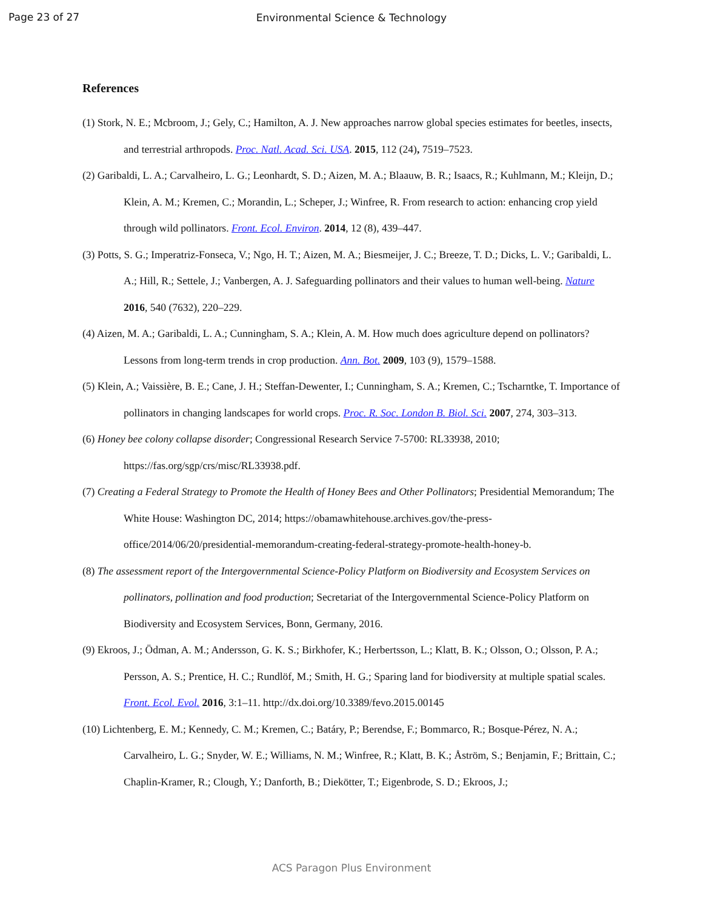Page 23 of 27
Environmental Science & Technology
References
(1) Stork, N. E.; Mcbroom, J.; Gely, C.; Hamilton, A. J. New approaches narrow global species estimates for beetles, insects, and terrestrial arthropods. Proc. Natl. Acad. Sci. USA. 2015, 112 (24), 7519–7523.
(2) Garibaldi, L. A.; Carvalheiro, L. G.; Leonhardt, S. D.; Aizen, M. A.; Blaauw, B. R.; Isaacs, R.; Kuhlmann, M.; Kleijn, D.; Klein, A. M.; Kremen, C.; Morandin, L.; Scheper, J.; Winfree, R. From research to action: enhancing crop yield through wild pollinators. Front. Ecol. Environ. 2014, 12 (8), 439–447.
(3) Potts, S. G.; Imperatriz-Fonseca, V.; Ngo, H. T.; Aizen, M. A.; Biesmeijer, J. C.; Breeze, T. D.; Dicks, L. V.; Garibaldi, L. A.; Hill, R.; Settele, J.; Vanbergen, A. J. Safeguarding pollinators and their values to human well-being. Nature 2016, 540 (7632), 220–229.
(4) Aizen, M. A.; Garibaldi, L. A.; Cunningham, S. A.; Klein, A. M. How much does agriculture depend on pollinators? Lessons from long-term trends in crop production. Ann. Bot. 2009, 103 (9), 1579–1588.
(5) Klein, A.; Vaissière, B. E.; Cane, J. H.; Steffan-Dewenter, I.; Cunningham, S. A.; Kremen, C.; Tscharntke, T. Importance of pollinators in changing landscapes for world crops. Proc. R. Soc. London B. Biol. Sci. 2007, 274, 303–313.
(6) Honey bee colony collapse disorder; Congressional Research Service 7-5700: RL33938, 2010; https://fas.org/sgp/crs/misc/RL33938.pdf.
(7) Creating a Federal Strategy to Promote the Health of Honey Bees and Other Pollinators; Presidential Memorandum; The White House: Washington DC, 2014; https://obamawhitehouse.archives.gov/the-press-office/2014/06/20/presidential-memorandum-creating-federal-strategy-promote-health-honey-b.
(8) The assessment report of the Intergovernmental Science-Policy Platform on Biodiversity and Ecosystem Services on pollinators, pollination and food production; Secretariat of the Intergovernmental Science-Policy Platform on Biodiversity and Ecosystem Services, Bonn, Germany, 2016.
(9) Ekroos, J.; Ödman, A. M.; Andersson, G. K. S.; Birkhofer, K.; Herbertsson, L.; Klatt, B. K.; Olsson, O.; Olsson, P. A.; Persson, A. S.; Prentice, H. C.; Rundlöf, M.; Smith, H. G.; Sparing land for biodiversity at multiple spatial scales. Front. Ecol. Evol. 2016, 3:1–11. http://dx.doi.org/10.3389/fevo.2015.00145
(10) Lichtenberg, E. M.; Kennedy, C. M.; Kremen, C.; Batáry, P.; Berendse, F.; Bommarco, R.; Bosque-Pérez, N. A.; Carvalheiro, L. G.; Snyder, W. E.; Williams, N. M.; Winfree, R.; Klatt, B. K.; Åström, S.; Benjamin, F.; Brittain, C.; Chaplin-Kramer, R.; Clough, Y.; Danforth, B.; Diekötter, T.; Eigenbrode, S. D.; Ekroos, J.;
ACS Paragon Plus Environment